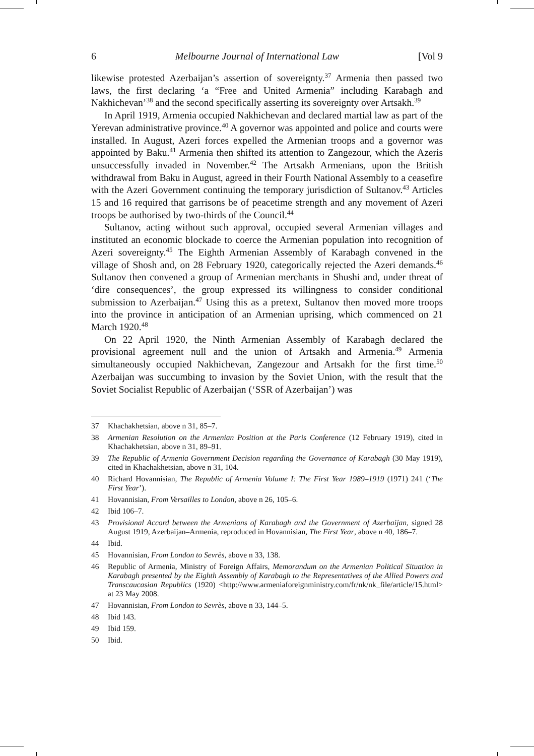6 Melbourne Journal of International Law [Vol 9
likewise protested Azerbaijan’s assertion of sovereignty.<sup>37</sup> Armenia then passed two laws, the first declaring ‘a “Free and United Armenia” including Karabagh and Nakhichevan’<sup>38</sup> and the second specifically asserting its sovereignty over Artsakh.<sup>39</sup>
In April 1919, Armenia occupied Nakhichevan and declared martial law as part of the Yerevan administrative province.<sup>40</sup> A governor was appointed and police and courts were installed. In August, Azeri forces expelled the Armenian troops and a governor was appointed by Baku.<sup>41</sup> Armenia then shifted its attention to Zangezour, which the Azeris unsuccessfully invaded in November.<sup>42</sup> The Artsakh Armenians, upon the British withdrawal from Baku in August, agreed in their Fourth National Assembly to a ceasefire with the Azeri Government continuing the temporary jurisdiction of Sultanov.<sup>43</sup> Articles 15 and 16 required that garrisons be of peacetime strength and any movement of Azeri troops be authorised by two-thirds of the Council.<sup>44</sup>
Sultanov, acting without such approval, occupied several Armenian villages and instituted an economic blockade to coerce the Armenian population into recognition of Azeri sovereignty.<sup>45</sup> The Eighth Armenian Assembly of Karabagh convened in the village of Shosh and, on 28 February 1920, categorically rejected the Azeri demands.<sup>46</sup> Sultanov then convened a group of Armenian merchants in Shushi and, under threat of ‘dire consequences’, the group expressed its willingness to consider conditional submission to Azerbaijan.<sup>47</sup> Using this as a pretext, Sultanov then moved more troops into the province in anticipation of an Armenian uprising, which commenced on 21 March 1920.<sup>48</sup>
On 22 April 1920, the Ninth Armenian Assembly of Karabagh declared the provisional agreement null and the union of Artsakh and Armenia.<sup>49</sup> Armenia simultaneously occupied Nakhichevan, Zangezour and Artsakh for the first time.<sup>50</sup> Azerbaijan was succumbing to invasion by the Soviet Union, with the result that the Soviet Socialist Republic of Azerbaijan (‘SSR of Azerbaijan’) was
37 Khachakhetsian, above n 31, 85–7.
38 Armenian Resolution on the Armenian Position at the Paris Conference (12 February 1919), cited in Khachakhetsian, above n 31, 89–91.
39 The Republic of Armenia Government Decision regarding the Governance of Karabagh (30 May 1919), cited in Khachakhetsian, above n 31, 104.
40 Richard Hovannisian, The Republic of Armenia Volume I: The First Year 1989–1919 (1971) 241 (‘The First Year’).
41 Hovannisian, From Versailles to London, above n 26, 105–6.
42 Ibid 106–7.
43 Provisional Accord between the Armenians of Karabagh and the Government of Azerbaijan, signed 28 August 1919, Azerbaijan–Armenia, reproduced in Hovannisian, The First Year, above n 40, 186–7.
44 Ibid.
45 Hovannisian, From London to Sevrès, above n 33, 138.
46 Republic of Armenia, Ministry of Foreign Affairs, Memorandum on the Armenian Political Situation in Karabagh presented by the Eighth Assembly of Karabagh to the Representatives of the Allied Powers and Transcaucasian Republics (1920) <http://www.armeniaforeignministry.com/fr/nk/nk_file/article/15.html> at 23 May 2008.
47 Hovannisian, From London to Sevrès, above n 33, 144–5.
48 Ibid 143.
49 Ibid 159.
50 Ibid.